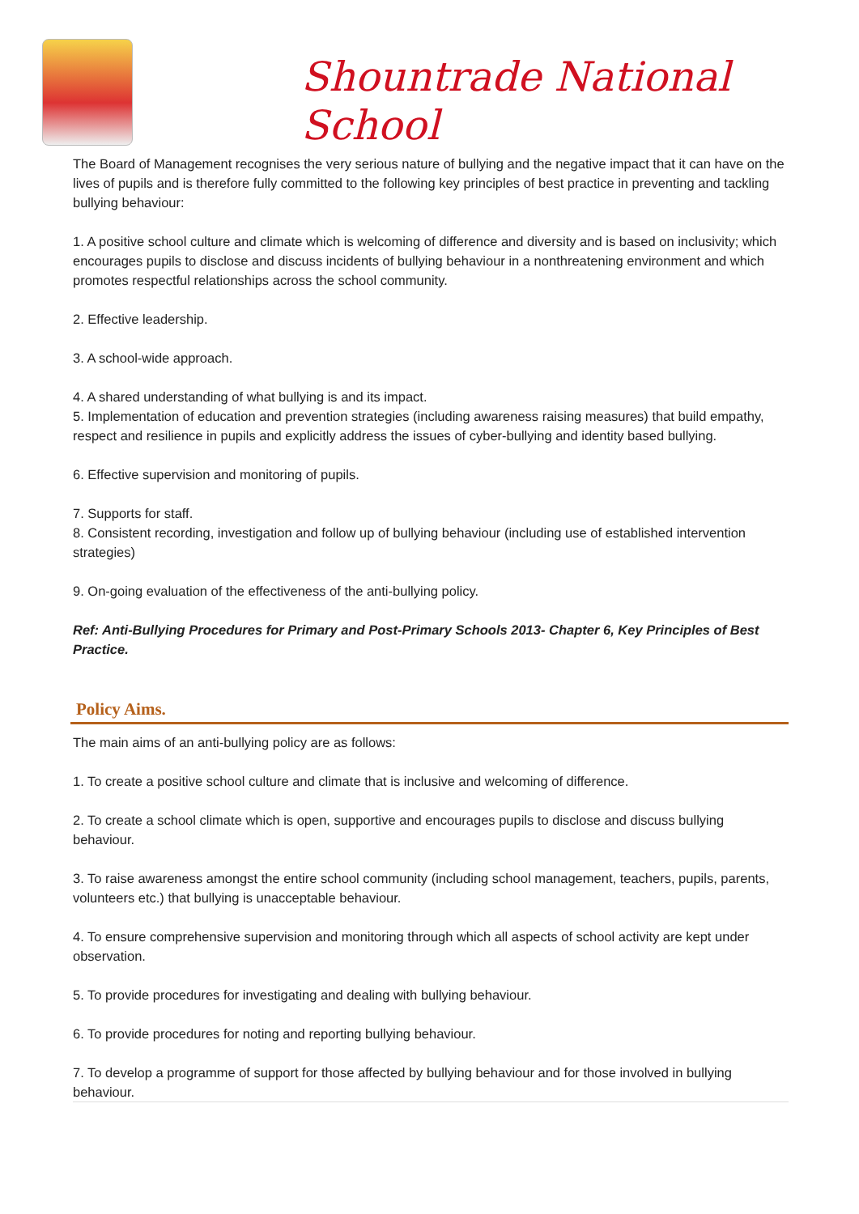Shountrade National School
The Board of Management recognises the very serious nature of bullying and the negative impact that it can have on the lives of pupils and is therefore fully committed to the following key principles of best practice in preventing and tackling bullying behaviour:
1. A positive school culture and climate which is welcoming of difference and diversity and is based on inclusivity; which encourages pupils to disclose and discuss incidents of bullying behaviour in a nonthreatening environment and which promotes respectful relationships across the school community.
2. Effective leadership.
3. A school-wide approach.
4. A shared understanding of what bullying is and its impact.
5. Implementation of education and prevention strategies (including awareness raising measures) that build empathy, respect and resilience in pupils and explicitly address the issues of cyber-bullying and identity based bullying.
6. Effective supervision and monitoring of pupils.
7. Supports for staff.
8. Consistent recording, investigation and follow up of bullying behaviour (including use of established intervention strategies)
9. On-going evaluation of the effectiveness of the anti-bullying policy.
Ref: Anti-Bullying Procedures for Primary and Post-Primary Schools 2013- Chapter 6, Key Principles of Best Practice.
Policy Aims.
The main aims of an anti-bullying policy are as follows:
1. To create a positive school culture and climate that is inclusive and welcoming of difference.
2. To create a school climate which is open, supportive and encourages pupils to disclose and discuss bullying behaviour.
3. To raise awareness amongst the entire school community (including school management, teachers, pupils, parents, volunteers etc.) that bullying is unacceptable behaviour.
4. To ensure comprehensive supervision and monitoring through which all aspects of school activity are kept under observation.
5. To provide procedures for investigating and dealing with bullying behaviour.
6. To provide procedures for noting and reporting bullying behaviour.
7. To develop a programme of support for those affected by bullying behaviour and for those involved in bullying behaviour.